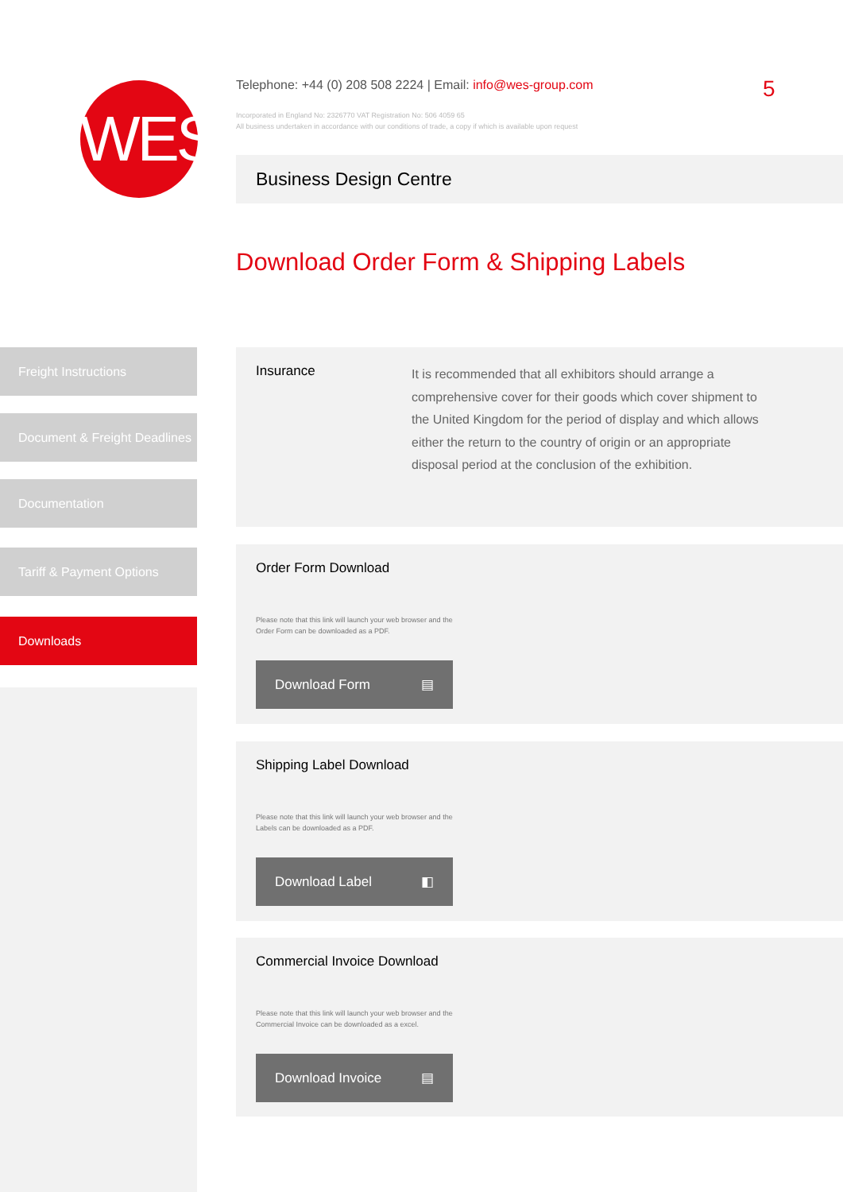WES
Telephone: +44 (0) 208 508 2224 | Email: info@wes-group.com
Incorporated in England No: 2326770 VAT Registration No: 506 4059 65
All business undertaken in accordance with our conditions of trade, a copy if which is available upon request
5
Business Design Centre
Download Order Form & Shipping Labels
Freight Instructions
Document & Freight Deadlines
Documentation
Tariff & Payment Options
Downloads
Insurance
It is recommended that all exhibitors should arrange a comprehensive cover for their goods which cover shipment to the United Kingdom for the period of display and which allows either the return to the country of origin or an appropriate disposal period at the conclusion of the exhibition.
Order Form Download
Please note that this link will launch your web browser and the
Order Form can be downloaded as a PDF.
Download Form ▤
Shipping Label Download
Please note that this link will launch your web browser and the
Labels can be downloaded as a PDF.
Download Label ◧
Commercial Invoice Download
Please note that this link will launch your web browser and the
Commercial Invoice can be downloaded as a excel.
Download Invoice ▤